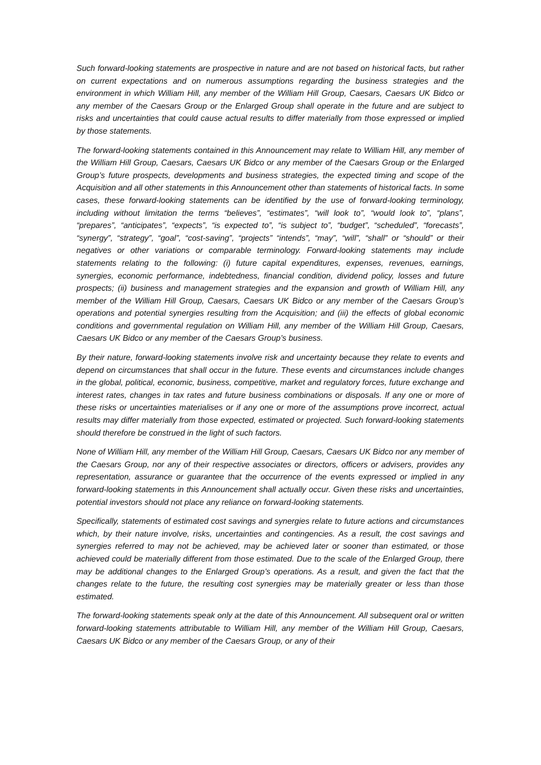Such forward-looking statements are prospective in nature and are not based on historical facts, but rather on current expectations and on numerous assumptions regarding the business strategies and the environment in which William Hill, any member of the William Hill Group, Caesars, Caesars UK Bidco or any member of the Caesars Group or the Enlarged Group shall operate in the future and are subject to risks and uncertainties that could cause actual results to differ materially from those expressed or implied by those statements.
The forward-looking statements contained in this Announcement may relate to William Hill, any member of the William Hill Group, Caesars, Caesars UK Bidco or any member of the Caesars Group or the Enlarged Group’s future prospects, developments and business strategies, the expected timing and scope of the Acquisition and all other statements in this Announcement other than statements of historical facts. In some cases, these forward-looking statements can be identified by the use of forward-looking terminology, including without limitation the terms “believes”, “estimates”, “will look to”, “would look to”, “plans”, “prepares”, “anticipates”, “expects”, “is expected to”, “is subject to”, “budget”, “scheduled”, “forecasts”, “synergy”, “strategy”, “goal”, “cost-saving”, “projects” “intends”, “may”, “will”, “shall” or “should” or their negatives or other variations or comparable terminology. Forward-looking statements may include statements relating to the following: (i) future capital expenditures, expenses, revenues, earnings, synergies, economic performance, indebtedness, financial condition, dividend policy, losses and future prospects; (ii) business and management strategies and the expansion and growth of William Hill, any member of the William Hill Group, Caesars, Caesars UK Bidco or any member of the Caesars Group’s operations and potential synergies resulting from the Acquisition; and (iii) the effects of global economic conditions and governmental regulation on William Hill, any member of the William Hill Group, Caesars, Caesars UK Bidco or any member of the Caesars Group’s business.
By their nature, forward-looking statements involve risk and uncertainty because they relate to events and depend on circumstances that shall occur in the future. These events and circumstances include changes in the global, political, economic, business, competitive, market and regulatory forces, future exchange and interest rates, changes in tax rates and future business combinations or disposals. If any one or more of these risks or uncertainties materialises or if any one or more of the assumptions prove incorrect, actual results may differ materially from those expected, estimated or projected. Such forward-looking statements should therefore be construed in the light of such factors.
None of William Hill, any member of the William Hill Group, Caesars, Caesars UK Bidco nor any member of the Caesars Group, nor any of their respective associates or directors, officers or advisers, provides any representation, assurance or guarantee that the occurrence of the events expressed or implied in any forward-looking statements in this Announcement shall actually occur. Given these risks and uncertainties, potential investors should not place any reliance on forward-looking statements.
Specifically, statements of estimated cost savings and synergies relate to future actions and circumstances which, by their nature involve, risks, uncertainties and contingencies. As a result, the cost savings and synergies referred to may not be achieved, may be achieved later or sooner than estimated, or those achieved could be materially different from those estimated. Due to the scale of the Enlarged Group, there may be additional changes to the Enlarged Group’s operations. As a result, and given the fact that the changes relate to the future, the resulting cost synergies may be materially greater or less than those estimated.
The forward-looking statements speak only at the date of this Announcement. All subsequent oral or written forward-looking statements attributable to William Hill, any member of the William Hill Group, Caesars, Caesars UK Bidco or any member of the Caesars Group, or any of their